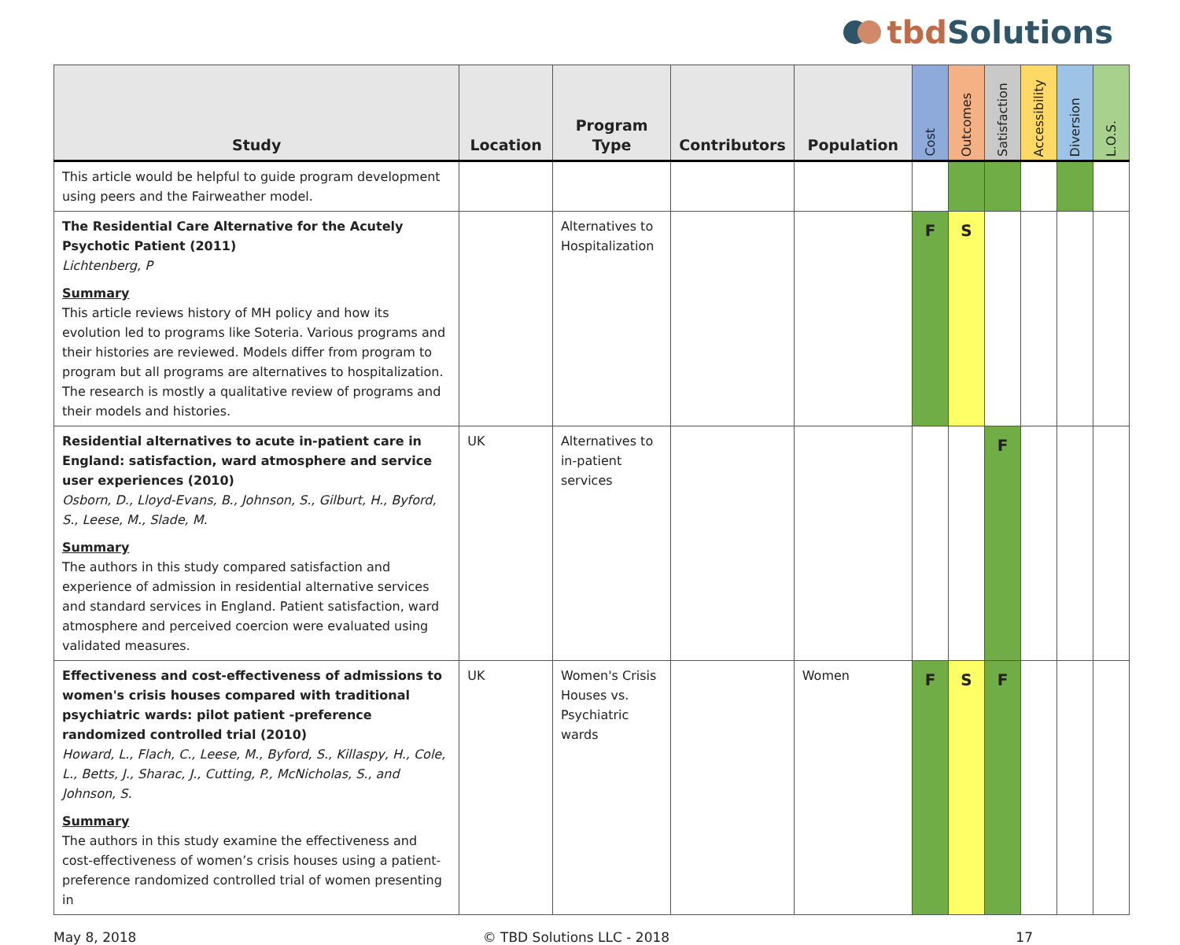tbd Solutions
| Study | Location | Program Type | Contributors | Population | Cost | Outcomes | Satisfaction | Accessibility | Diversion | L.O.S. |
| --- | --- | --- | --- | --- | --- | --- | --- | --- | --- | --- |
| This article would be helpful to guide program development using peers and the Fairweather model. | | | | | | | | | | |
| The Residential Care Alternative for the Acutely Psychotic Patient (2011) Lichtenberg, P Summary This article reviews history of MH policy and how its evolution led to programs like Soteria. Various programs and their histories are reviewed. Models differ from program to program but all programs are alternatives to hospitalization. The research is mostly a qualitative review of programs and their models and histories. | | Alternatives to Hospitalization | | | F | S | | | | |
| Residential alternatives to acute in-patient care in England: satisfaction, ward atmosphere and service user experiences (2010) Osborn, D., Lloyd-Evans, B., Johnson, S., Gilburt, H., Byford, S., Leese, M., Slade, M. Summary The authors in this study compared satisfaction and experience of admission in residential alternative services and standard services in England. Patient satisfaction, ward atmosphere and perceived coercion were evaluated using validated measures. | UK | Alternatives to in-patient services | | | | | F | | | |
| Effectiveness and cost-effectiveness of admissions to women's crisis houses compared with traditional psychiatric wards: pilot patient -preference randomized controlled trial (2010) Howard, L., Flach, C., Leese, M., Byford, S., Killaspy, H., Cole, L., Betts, J., Sharac, J., Cutting, P., McNicholas, S., and Johnson, S. Summary The authors in this study examine the effectiveness and cost-effectiveness of women’s crisis houses using a patient-preference randomized controlled trial of women presenting in | UK | Women's Crisis Houses vs. Psychiatric wards | | Women | F | S | F | | | |
May 8, 2018 © TBD Solutions LLC - 2018 17